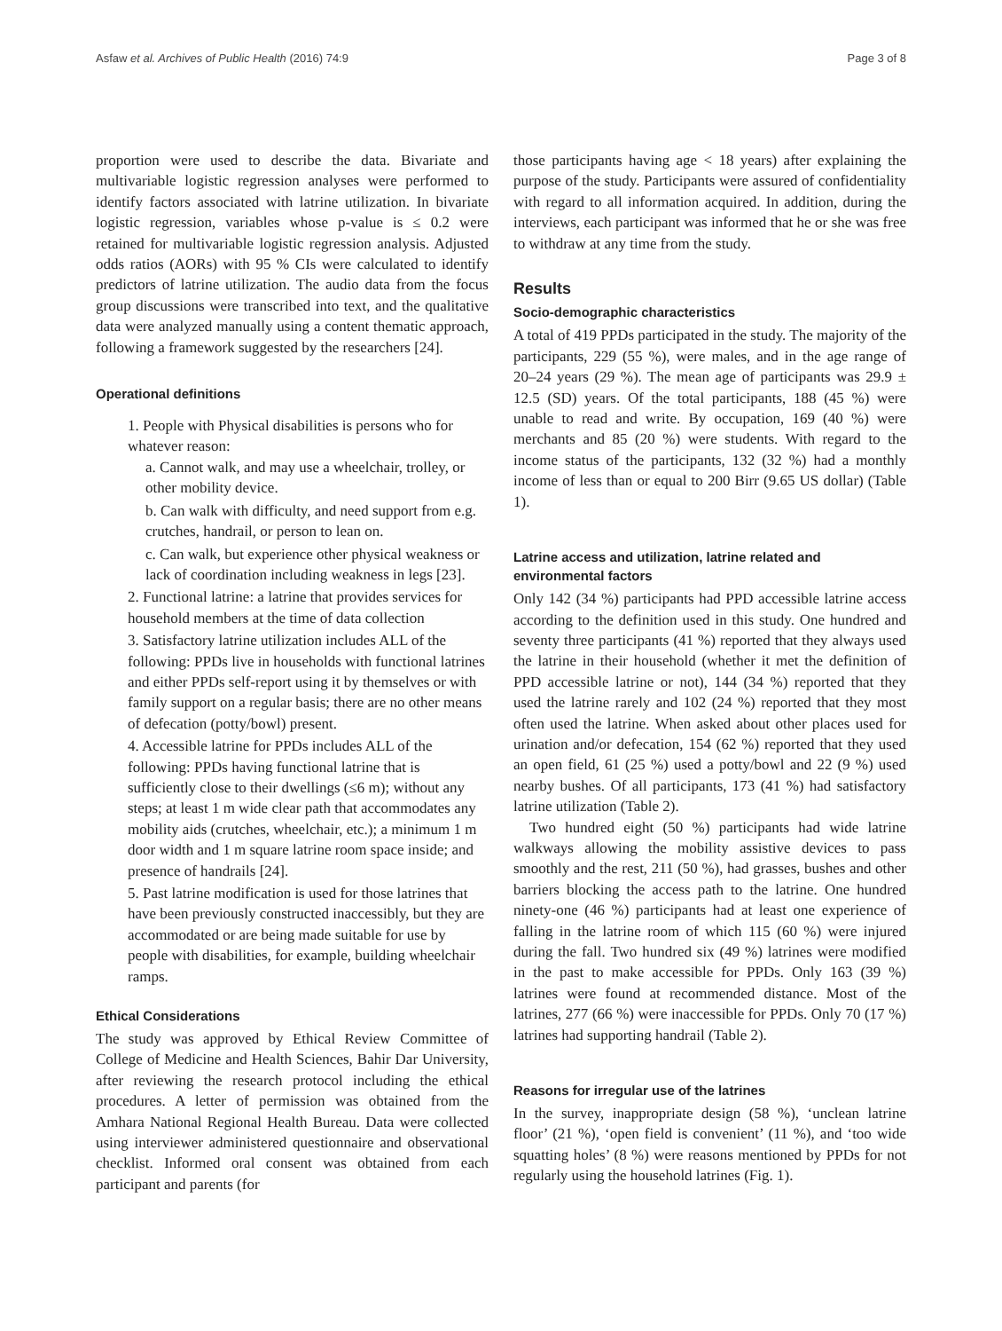Asfaw et al. Archives of Public Health (2016) 74:9 Page 3 of 8
proportion were used to describe the data. Bivariate and multivariable logistic regression analyses were performed to identify factors associated with latrine utilization. In bivariate logistic regression, variables whose p-value is ≤ 0.2 were retained for multivariable logistic regression analysis. Adjusted odds ratios (AORs) with 95 % CIs were calculated to identify predictors of latrine utilization. The audio data from the focus group discussions were transcribed into text, and the qualitative data were analyzed manually using a content thematic approach, following a framework suggested by the researchers [24].
Operational definitions
1. People with Physical disabilities is persons who for whatever reason:
a. Cannot walk, and may use a wheelchair, trolley, or other mobility device.
b. Can walk with difficulty, and need support from e.g. crutches, handrail, or person to lean on.
c. Can walk, but experience other physical weakness or lack of coordination including weakness in legs [23].
2. Functional latrine: a latrine that provides services for household members at the time of data collection
3. Satisfactory latrine utilization includes ALL of the following: PPDs live in households with functional latrines and either PPDs self-report using it by themselves or with family support on a regular basis; there are no other means of defecation (potty/bowl) present.
4. Accessible latrine for PPDs includes ALL of the following: PPDs having functional latrine that is sufficiently close to their dwellings (≤6 m); without any steps; at least 1 m wide clear path that accommodates any mobility aids (crutches, wheelchair, etc.); a minimum 1 m door width and 1 m square latrine room space inside; and presence of handrails [24].
5. Past latrine modification is used for those latrines that have been previously constructed inaccessibly, but they are accommodated or are being made suitable for use by people with disabilities, for example, building wheelchair ramps.
Ethical Considerations
The study was approved by Ethical Review Committee of College of Medicine and Health Sciences, Bahir Dar University, after reviewing the research protocol including the ethical procedures. A letter of permission was obtained from the Amhara National Regional Health Bureau. Data were collected using interviewer administered questionnaire and observational checklist. Informed oral consent was obtained from each participant and parents (for
those participants having age < 18 years) after explaining the purpose of the study. Participants were assured of confidentiality with regard to all information acquired. In addition, during the interviews, each participant was informed that he or she was free to withdraw at any time from the study.
Results
Socio-demographic characteristics
A total of 419 PPDs participated in the study. The majority of the participants, 229 (55 %), were males, and in the age range of 20–24 years (29 %). The mean age of participants was 29.9 ± 12.5 (SD) years. Of the total participants, 188 (45 %) were unable to read and write. By occupation, 169 (40 %) were merchants and 85 (20 %) were students. With regard to the income status of the participants, 132 (32 %) had a monthly income of less than or equal to 200 Birr (9.65 US dollar) (Table 1).
Latrine access and utilization, latrine related and environmental factors
Only 142 (34 %) participants had PPD accessible latrine access according to the definition used in this study. One hundred and seventy three participants (41 %) reported that they always used the latrine in their household (whether it met the definition of PPD accessible latrine or not), 144 (34 %) reported that they used the latrine rarely and 102 (24 %) reported that they most often used the latrine. When asked about other places used for urination and/or defecation, 154 (62 %) reported that they used an open field, 61 (25 %) used a potty/bowl and 22 (9 %) used nearby bushes. Of all participants, 173 (41 %) had satisfactory latrine utilization (Table 2).
Two hundred eight (50 %) participants had wide latrine walkways allowing the mobility assistive devices to pass smoothly and the rest, 211 (50 %), had grasses, bushes and other barriers blocking the access path to the latrine. One hundred ninety-one (46 %) participants had at least one experience of falling in the latrine room of which 115 (60 %) were injured during the fall. Two hundred six (49 %) latrines were modified in the past to make accessible for PPDs. Only 163 (39 %) latrines were found at recommended distance. Most of the latrines, 277 (66 %) were inaccessible for PPDs. Only 70 (17 %) latrines had supporting handrail (Table 2).
Reasons for irregular use of the latrines
In the survey, inappropriate design (58 %), ‘unclean latrine floor’ (21 %), ‘open field is convenient’ (11 %), and ‘too wide squatting holes’ (8 %) were reasons mentioned by PPDs for not regularly using the household latrines (Fig. 1).